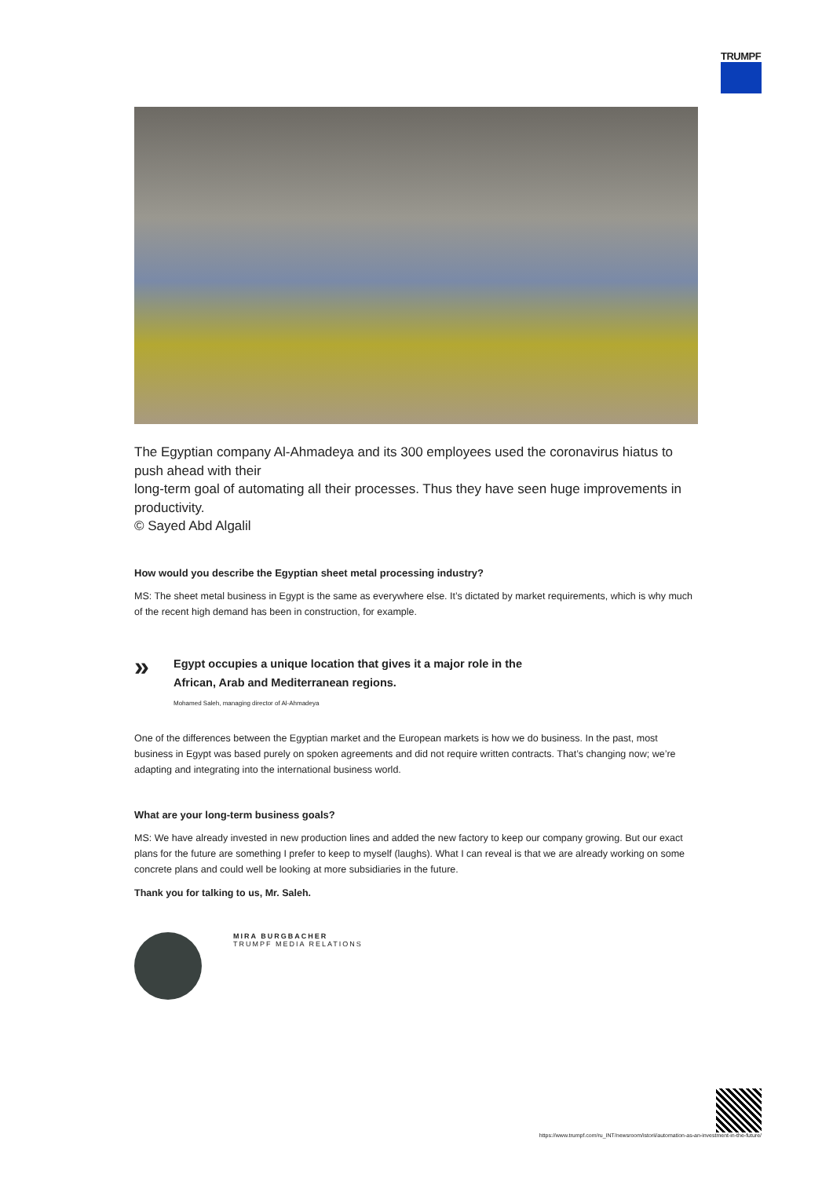TRUMPF
The Egyptian company Al-Ahmadeya and its 300 employees used the coronavirus hiatus to push ahead with their
long-term goal of automating all their processes. Thus they have seen huge improvements in productivity.
© Sayed Abd Algalil
How would you describe the Egyptian sheet metal processing industry?
MS: The sheet metal business in Egypt is the same as everywhere else. It’s dictated by market requirements, which is why much of the recent high demand has been in construction, for example.
»
Egypt occupies a unique location that gives it a major role in the African, Arab and Mediterranean regions.
Mohamed Saleh, managing director of Al-Ahmadeya
One of the differences between the Egyptian market and the European markets is how we do business. In the past, most business in Egypt was based purely on spoken agreements and did not require written contracts. That’s changing now; we’re adapting and integrating into the international business world.
What are your long-term business goals?
MS: We have already invested in new production lines and added the new factory to keep our company growing. But our exact plans for the future are something I prefer to keep to myself (laughs). What I can reveal is that we are already working on some concrete plans and could well be looking at more subsidiaries in the future.
Thank you for talking to us, Mr. Saleh.
MIRA BURGBACHER
TRUMPF MEDIA RELATIONS
https://www.trumpf.com/ru_INT/newsroom/istorii/automation-as-an-investment-in-the-future/